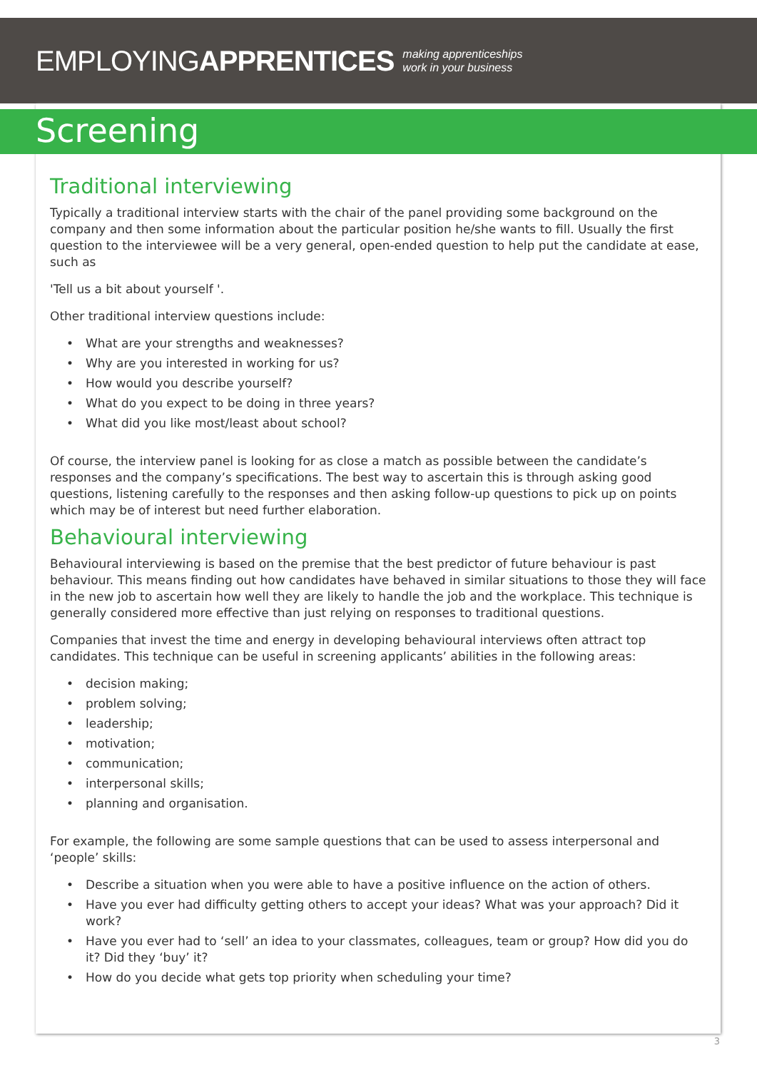EMPLOYINGAPPRENTICES
making apprenticeships
work in your business
Screening
Traditional interviewing
Typically a traditional interview starts with the chair of the panel providing some background on the company and then some information about the particular position he/she wants to fill. Usually the first question to the interviewee will be a very general, open-ended question to help put the candidate at ease, such as
'Tell us a bit about yourself '.
Other traditional interview questions include:
• What are your strengths and weaknesses?
• Why are you interested in working for us?
• How would you describe yourself?
• What do you expect to be doing in three years?
• What did you like most/least about school?
Of course, the interview panel is looking for as close a match as possible between the candidate’s responses and the company’s specifications. The best way to ascertain this is through asking good questions, listening carefully to the responses and then asking follow-up questions to pick up on points which may be of interest but need further elaboration.
Behavioural interviewing
Behavioural interviewing is based on the premise that the best predictor of future behaviour is past behaviour. This means finding out how candidates have behaved in similar situations to those they will face in the new job to ascertain how well they are likely to handle the job and the workplace. This technique is generally considered more effective than just relying on responses to traditional questions.
Companies that invest the time and energy in developing behavioural interviews often attract top candidates. This technique can be useful in screening applicants’ abilities in the following areas:
• decision making;
• problem solving;
• leadership;
• motivation;
• communication;
• interpersonal skills;
• planning and organisation.
For example, the following are some sample questions that can be used to assess interpersonal and ‘people’ skills:
• Describe a situation when you were able to have a positive influence on the action of others.
• Have you ever had difficulty getting others to accept your ideas? What was your approach? Did it work?
• Have you ever had to ‘sell’ an idea to your classmates, colleagues, team or group? How did you do it? Did they ‘buy’ it?
• How do you decide what gets top priority when scheduling your time?
3